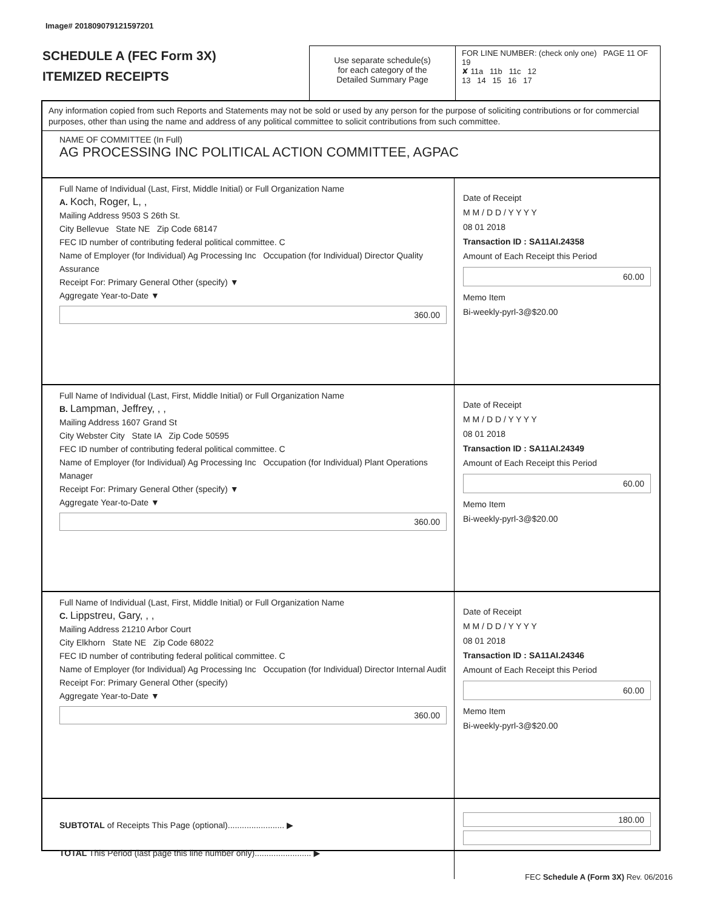Image# 201809079121597201
SCHEDULE A (FEC Form 3X)
ITEMIZED RECEIPTS
Use separate schedule(s)
for each category of the
Detailed Summary Page
FOR LINE NUMBER: (check only one) PAGE 11 OF 19
✘ 11a 11b 11c 12
13 14 15 16 17
Any information copied from such Reports and Statements may not be sold or used by any person for the purpose of soliciting contributions or for commercial purposes, other than using the name and address of any political committee to solicit contributions from such committee.
NAME OF COMMITTEE (In Full)
AG PROCESSING INC POLITICAL ACTION COMMITTEE, AGPAC
Full Name of Individual (Last, First, Middle Initial) or Full Organization Name
A. Koch, Roger, L, ,
Mailing Address 9503 S 26th St.
City Bellevue State NE Zip Code 68147
FEC ID number of contributing federal political committee. C
Name of Employer (for Individual) Ag Processing Inc Occupation (for Individual) Director Quality Assurance
Receipt For: Primary General Other (specify) ▼
Aggregate Year-to-Date ▼
360.00
Date of Receipt
M M / D D / Y Y Y Y
08 01 2018
Transaction ID : SA11AI.24358
Amount of Each Receipt this Period
60.00
Memo Item
Bi-weekly-pyrl-3@$20.00
Full Name of Individual (Last, First, Middle Initial) or Full Organization Name
B. Lampman, Jeffrey, , ,
Mailing Address 1607 Grand St
City Webster City State IA Zip Code 50595
FEC ID number of contributing federal political committee. C
Name of Employer (for Individual) Ag Processing Inc Occupation (for Individual) Plant Operations Manager
Receipt For: Primary General Other (specify) ▼
Aggregate Year-to-Date ▼
360.00
Date of Receipt
M M / D D / Y Y Y Y
08 01 2018
Transaction ID : SA11AI.24349
Amount of Each Receipt this Period
60.00
Memo Item
Bi-weekly-pyrl-3@$20.00
Full Name of Individual (Last, First, Middle Initial) or Full Organization Name
C. Lippstreu, Gary, , ,
Mailing Address 21210 Arbor Court
City Elkhorn State NE Zip Code 68022
FEC ID number of contributing federal political committee. C
Name of Employer (for Individual) Ag Processing Inc Occupation (for Individual) Director Internal Audit
Receipt For: Primary General Other (specify)
Aggregate Year-to-Date ▼
360.00
Date of Receipt
M M / D D / Y Y Y Y
08 01 2018
Transaction ID : SA11AI.24346
Amount of Each Receipt this Period
60.00
Memo Item
Bi-weekly-pyrl-3@$20.00
SUBTOTAL of Receipts This Page (optional)........................ ▶
TOTAL This Period (last page this line number only)........................ ▶
180.00
FEC Schedule A (Form 3X) Rev. 06/2016